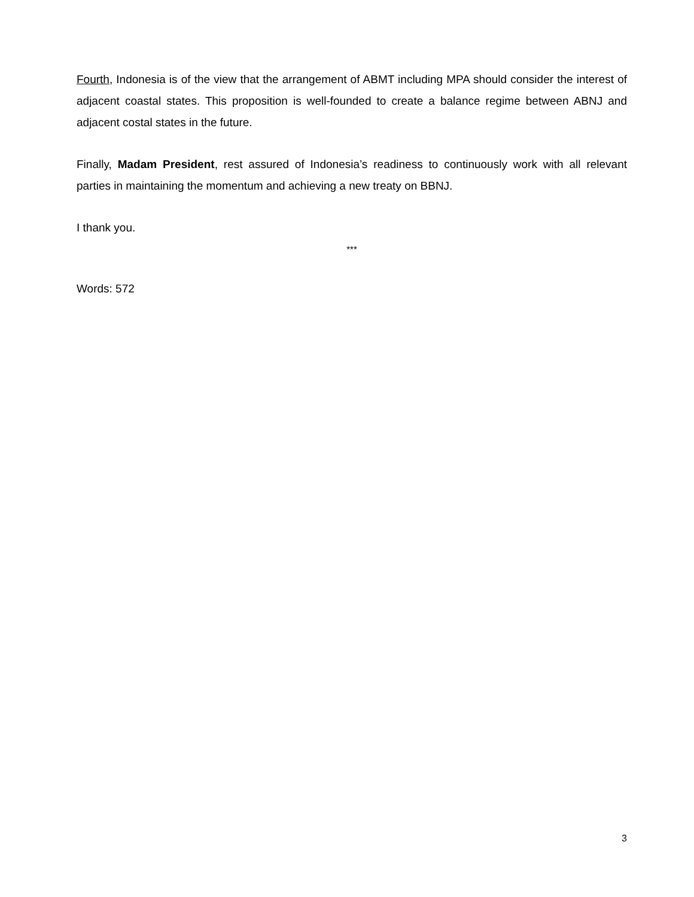Fourth, Indonesia is of the view that the arrangement of ABMT including MPA should consider the interest of adjacent coastal states. This proposition is well-founded to create a balance regime between ABNJ and adjacent costal states in the future.
Finally, Madam President, rest assured of Indonesia’s readiness to continuously work with all relevant parties in maintaining the momentum and achieving a new treaty on BBNJ.
I thank you.
***
Words: 572
3